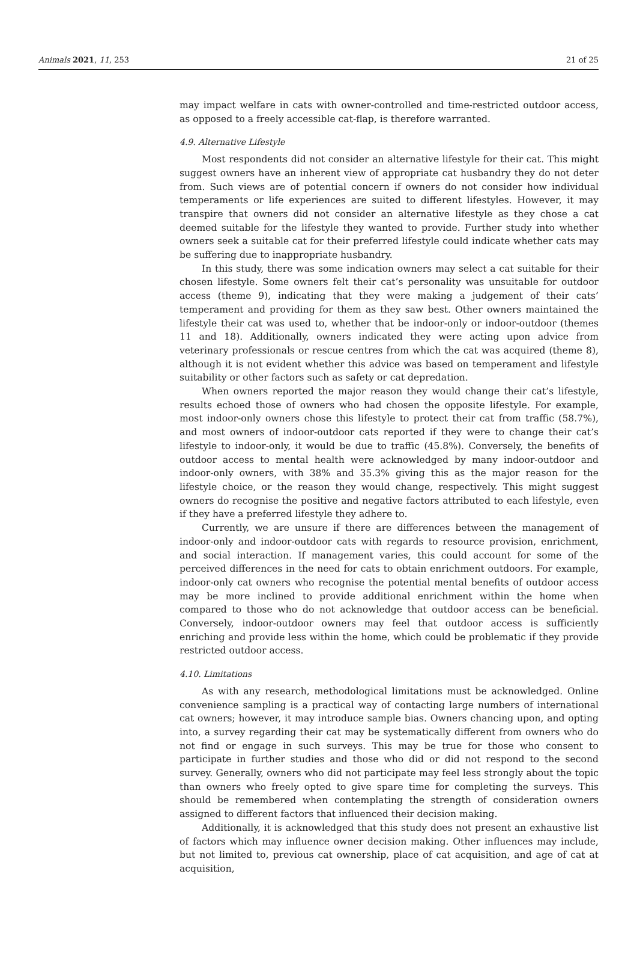Animals 2021, 11, 253 21 of 25
may impact welfare in cats with owner-controlled and time-restricted outdoor access, as opposed to a freely accessible cat-flap, is therefore warranted.
4.9. Alternative Lifestyle
Most respondents did not consider an alternative lifestyle for their cat. This might suggest owners have an inherent view of appropriate cat husbandry they do not deter from. Such views are of potential concern if owners do not consider how individual temperaments or life experiences are suited to different lifestyles. However, it may transpire that owners did not consider an alternative lifestyle as they chose a cat deemed suitable for the lifestyle they wanted to provide. Further study into whether owners seek a suitable cat for their preferred lifestyle could indicate whether cats may be suffering due to inappropriate husbandry.
In this study, there was some indication owners may select a cat suitable for their chosen lifestyle. Some owners felt their cat’s personality was unsuitable for outdoor access (theme 9), indicating that they were making a judgement of their cats’ temperament and providing for them as they saw best. Other owners maintained the lifestyle their cat was used to, whether that be indoor-only or indoor-outdoor (themes 11 and 18). Additionally, owners indicated they were acting upon advice from veterinary professionals or rescue centres from which the cat was acquired (theme 8), although it is not evident whether this advice was based on temperament and lifestyle suitability or other factors such as safety or cat depredation.
When owners reported the major reason they would change their cat’s lifestyle, results echoed those of owners who had chosen the opposite lifestyle. For example, most indoor-only owners chose this lifestyle to protect their cat from traffic (58.7%), and most owners of indoor-outdoor cats reported if they were to change their cat’s lifestyle to indoor-only, it would be due to traffic (45.8%). Conversely, the benefits of outdoor access to mental health were acknowledged by many indoor-outdoor and indoor-only owners, with 38% and 35.3% giving this as the major reason for the lifestyle choice, or the reason they would change, respectively. This might suggest owners do recognise the positive and negative factors attributed to each lifestyle, even if they have a preferred lifestyle they adhere to.
Currently, we are unsure if there are differences between the management of indoor-only and indoor-outdoor cats with regards to resource provision, enrichment, and social interaction. If management varies, this could account for some of the perceived differences in the need for cats to obtain enrichment outdoors. For example, indoor-only cat owners who recognise the potential mental benefits of outdoor access may be more inclined to provide additional enrichment within the home when compared to those who do not acknowledge that outdoor access can be beneficial. Conversely, indoor-outdoor owners may feel that outdoor access is sufficiently enriching and provide less within the home, which could be problematic if they provide restricted outdoor access.
4.10. Limitations
As with any research, methodological limitations must be acknowledged. Online convenience sampling is a practical way of contacting large numbers of international cat owners; however, it may introduce sample bias. Owners chancing upon, and opting into, a survey regarding their cat may be systematically different from owners who do not find or engage in such surveys. This may be true for those who consent to participate in further studies and those who did or did not respond to the second survey. Generally, owners who did not participate may feel less strongly about the topic than owners who freely opted to give spare time for completing the surveys. This should be remembered when contemplating the strength of consideration owners assigned to different factors that influenced their decision making.
Additionally, it is acknowledged that this study does not present an exhaustive list of factors which may influence owner decision making. Other influences may include, but not limited to, previous cat ownership, place of cat acquisition, and age of cat at acquisition,